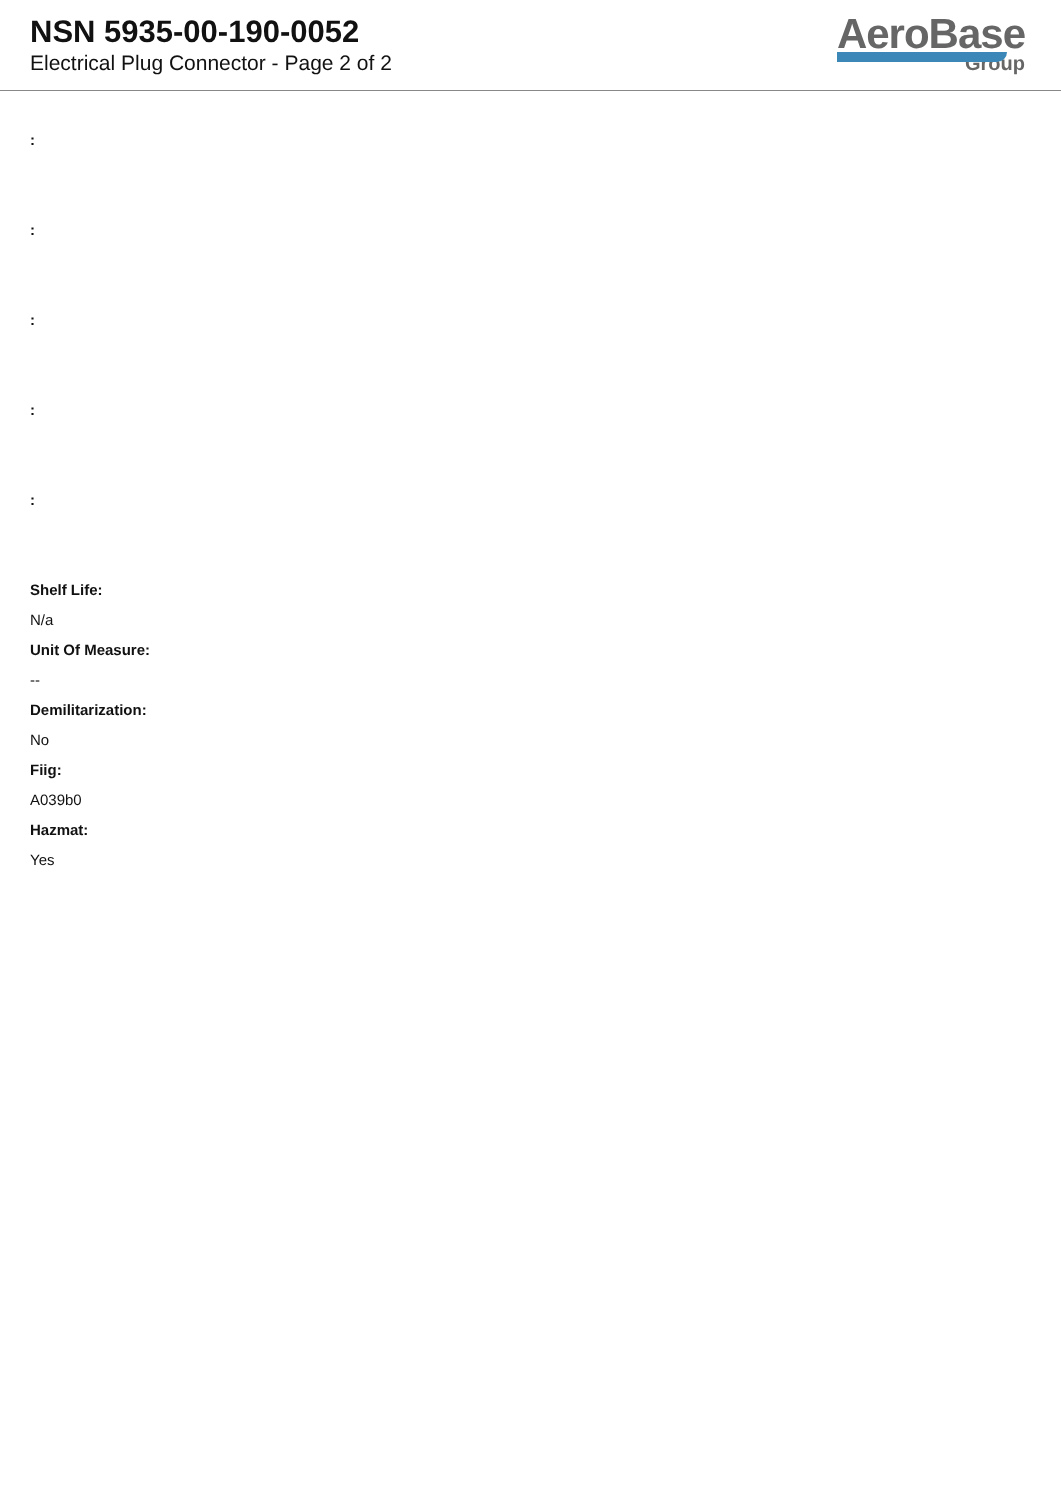NSN 5935-00-190-0052
Electrical Plug Connector - Page 2 of 2
AeroBase
Group
:
:
:
:
:
Shelf Life:
N/a
Unit Of Measure:
--
Demilitarization:
No
Fiig:
A039b0
Hazmat:
Yes